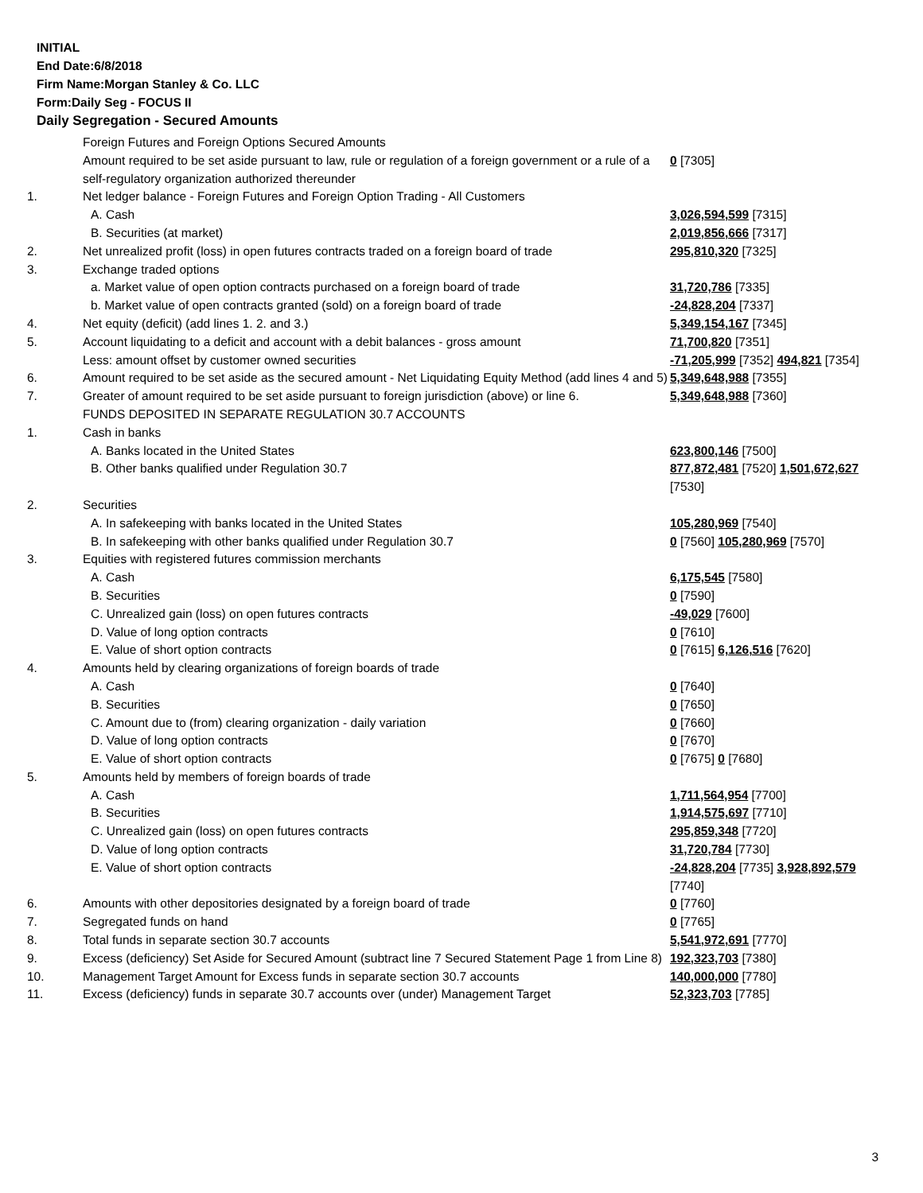INITIAL
End Date:6/8/2018
Firm Name:Morgan Stanley & Co. LLC
Form:Daily Seg - FOCUS II
Daily Segregation - Secured Amounts
| | Foreign Futures and Foreign Options Secured Amounts | |
| | Amount required to be set aside pursuant to law, rule or regulation of a foreign government or a rule of a self-regulatory organization authorized thereunder | 0 [7305] |
| 1. | Net ledger balance - Foreign Futures and Foreign Option Trading - All Customers | |
| | A. Cash | 3,026,594,599 [7315] |
| | B. Securities (at market) | 2,019,856,666 [7317] |
| 2. | Net unrealized profit (loss) in open futures contracts traded on a foreign board of trade | 295,810,320 [7325] |
| 3. | Exchange traded options | |
| | a. Market value of open option contracts purchased on a foreign board of trade | 31,720,786 [7335] |
| | b. Market value of open contracts granted (sold) on a foreign board of trade | -24,828,204 [7337] |
| 4. | Net equity (deficit) (add lines 1. 2. and 3.) | 5,349,154,167 [7345] |
| 5. | Account liquidating to a deficit and account with a debit balances - gross amount | 71,700,820 [7351] |
| | Less: amount offset by customer owned securities | -71,205,999 [7352] 494,821 [7354] |
| 6. | Amount required to be set aside as the secured amount - Net Liquidating Equity Method (add lines 4 and 5) | 5,349,648,988 [7355] |
| 7. | Greater of amount required to be set aside pursuant to foreign jurisdiction (above) or line 6. | 5,349,648,988 [7360] |
| | FUNDS DEPOSITED IN SEPARATE REGULATION 30.7 ACCOUNTS | |
| 1. | Cash in banks | |
| | A. Banks located in the United States | 623,800,146 [7500] |
| | B. Other banks qualified under Regulation 30.7 | 877,872,481 [7520] 1,501,672,627 [7530] |
| 2. | Securities | |
| | A. In safekeeping with banks located in the United States | 105,280,969 [7540] |
| | B. In safekeeping with other banks qualified under Regulation 30.7 | 0 [7560] 105,280,969 [7570] |
| 3. | Equities with registered futures commission merchants | |
| | A. Cash | 6,175,545 [7580] |
| | B. Securities | 0 [7590] |
| | C. Unrealized gain (loss) on open futures contracts | -49,029 [7600] |
| | D. Value of long option contracts | 0 [7610] |
| | E. Value of short option contracts | 0 [7615] 6,126,516 [7620] |
| 4. | Amounts held by clearing organizations of foreign boards of trade | |
| | A. Cash | 0 [7640] |
| | B. Securities | 0 [7650] |
| | C. Amount due to (from) clearing organization - daily variation | 0 [7660] |
| | D. Value of long option contracts | 0 [7670] |
| | E. Value of short option contracts | 0 [7675] 0 [7680] |
| 5. | Amounts held by members of foreign boards of trade | |
| | A. Cash | 1,711,564,954 [7700] |
| | B. Securities | 1,914,575,697 [7710] |
| | C. Unrealized gain (loss) on open futures contracts | 295,859,348 [7720] |
| | D. Value of long option contracts | 31,720,784 [7730] |
| | E. Value of short option contracts | -24,828,204 [7735] 3,928,892,579 [7740] |
| 6. | Amounts with other depositories designated by a foreign board of trade | 0 [7760] |
| 7. | Segregated funds on hand | 0 [7765] |
| 8. | Total funds in separate section 30.7 accounts | 5,541,972,691 [7770] |
| 9. | Excess (deficiency) Set Aside for Secured Amount (subtract line 7 Secured Statement Page 1 from Line 8) | 192,323,703 [7380] |
| 10. | Management Target Amount for Excess funds in separate section 30.7 accounts | 140,000,000 [7780] |
| 11. | Excess (deficiency) funds in separate 30.7 accounts over (under) Management Target | 52,323,703 [7785] |
3